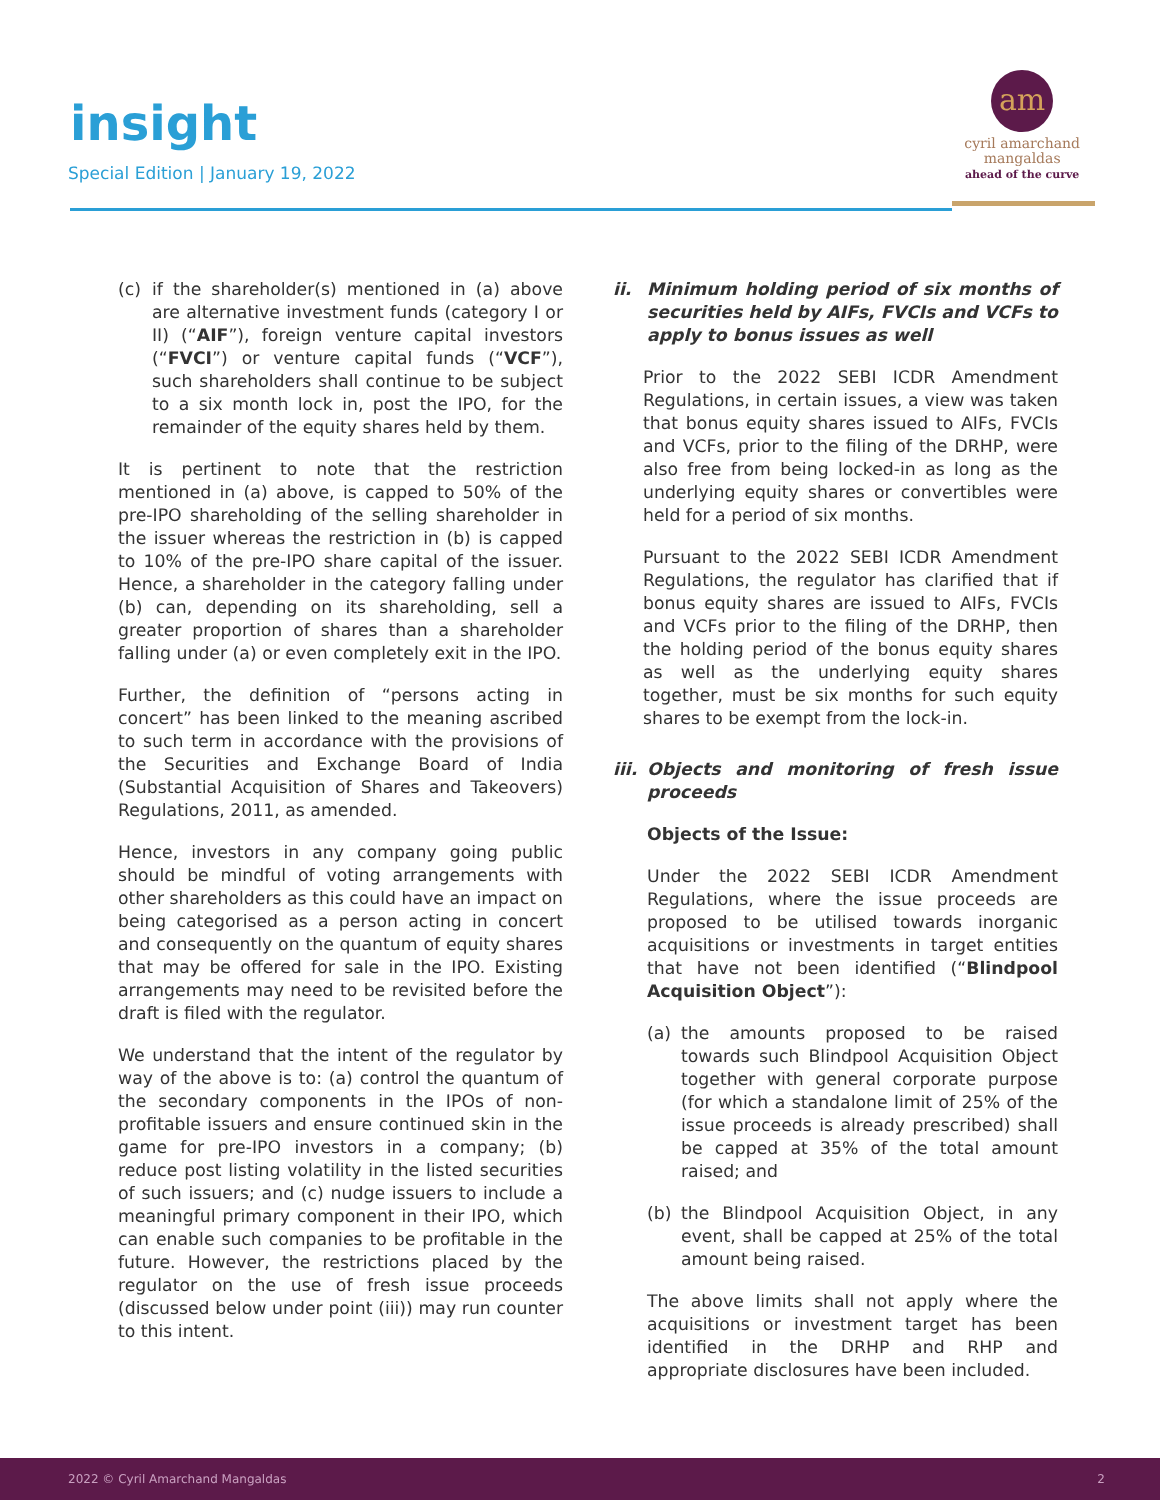insight
Special Edition | January 19, 2022
am
cyril amarchand
mangaldas
ahead of the curve
(c) if the shareholder(s) mentioned in (a) above are alternative investment funds (category I or II) (“AIF”), foreign venture capital investors (“FVCI”) or venture capital funds (“VCF”), such shareholders shall continue to be subject to a six month lock in, post the IPO, for the remainder of the equity shares held by them.
It is pertinent to note that the restriction mentioned in (a) above, is capped to 50% of the pre-IPO shareholding of the selling shareholder in the issuer whereas the restriction in (b) is capped to 10% of the pre-IPO share capital of the issuer. Hence, a shareholder in the category falling under (b) can, depending on its shareholding, sell a greater proportion of shares than a shareholder falling under (a) or even completely exit in the IPO.
Further, the definition of “persons acting in concert” has been linked to the meaning ascribed to such term in accordance with the provisions of the Securities and Exchange Board of India (Substantial Acquisition of Shares and Takeovers) Regulations, 2011, as amended.
Hence, investors in any company going public should be mindful of voting arrangements with other shareholders as this could have an impact on being categorised as a person acting in concert and consequently on the quantum of equity shares that may be offered for sale in the IPO. Existing arrangements may need to be revisited before the draft is filed with the regulator.
We understand that the intent of the regulator by way of the above is to: (a) control the quantum of the secondary components in the IPOs of non-profitable issuers and ensure continued skin in the game for pre-IPO investors in a company; (b) reduce post listing volatility in the listed securities of such issuers; and (c) nudge issuers to include a meaningful primary component in their IPO, which can enable such companies to be profitable in the future. However, the restrictions placed by the regulator on the use of fresh issue proceeds (discussed below under point (iii)) may run counter to this intent.
ii. Minimum holding period of six months of securities held by AIFs, FVCIs and VCFs to apply to bonus issues as well
Prior to the 2022 SEBI ICDR Amendment Regulations, in certain issues, a view was taken that bonus equity shares issued to AIFs, FVCIs and VCFs, prior to the filing of the DRHP, were also free from being locked-in as long as the underlying equity shares or convertibles were held for a period of six months.
Pursuant to the 2022 SEBI ICDR Amendment Regulations, the regulator has clarified that if bonus equity shares are issued to AIFs, FVCIs and VCFs prior to the filing of the DRHP, then the holding period of the bonus equity shares as well as the underlying equity shares together, must be six months for such equity shares to be exempt from the lock-in.
iii. Objects and monitoring of fresh issue proceeds
Objects of the Issue:
Under the 2022 SEBI ICDR Amendment Regulations, where the issue proceeds are proposed to be utilised towards inorganic acquisitions or investments in target entities that have not been identified (“Blindpool Acquisition Object”):
(a) the amounts proposed to be raised towards such Blindpool Acquisition Object together with general corporate purpose (for which a standalone limit of 25% of the issue proceeds is already prescribed) shall be capped at 35% of the total amount raised; and
(b) the Blindpool Acquisition Object, in any event, shall be capped at 25% of the total amount being raised.
The above limits shall not apply where the acquisitions or investment target has been identified in the DRHP and RHP and appropriate disclosures have been included.
2022 © Cyril Amarchand Mangaldas 2